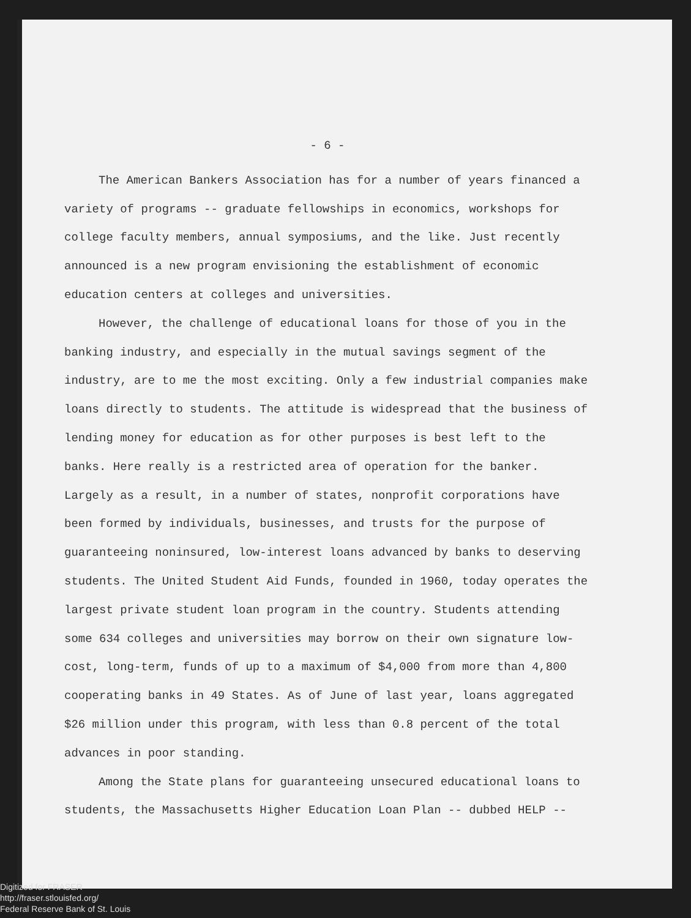- 6 -
The American Bankers Association has for a number of years financed a variety of programs -- graduate fellowships in economics, workshops for college faculty members, annual symposiums, and the like. Just recently announced is a new program envisioning the establishment of economic education centers at colleges and universities.
However, the challenge of educational loans for those of you in the banking industry, and especially in the mutual savings segment of the industry, are to me the most exciting. Only a few industrial companies make loans directly to students. The attitude is widespread that the business of lending money for education as for other purposes is best left to the banks. Here really is a restricted area of operation for the banker. Largely as a result, in a number of states, nonprofit corporations have been formed by individuals, businesses, and trusts for the purpose of guaranteeing noninsured, low-interest loans advanced by banks to deserving students. The United Student Aid Funds, founded in 1960, today operates the largest private student loan program in the country. Students attending some 634 colleges and universities may borrow on their own signature low-cost, long-term, funds of up to a maximum of $4,000 from more than 4,800 cooperating banks in 49 States. As of June of last year, loans aggregated $26 million under this program, with less than 0.8 percent of the total advances in poor standing.
Among the State plans for guaranteeing unsecured educational loans to students, the Massachusetts Higher Education Loan Plan -- dubbed HELP --
Digitized for FRASER
http://fraser.stlouisfed.org/
Federal Reserve Bank of St. Louis